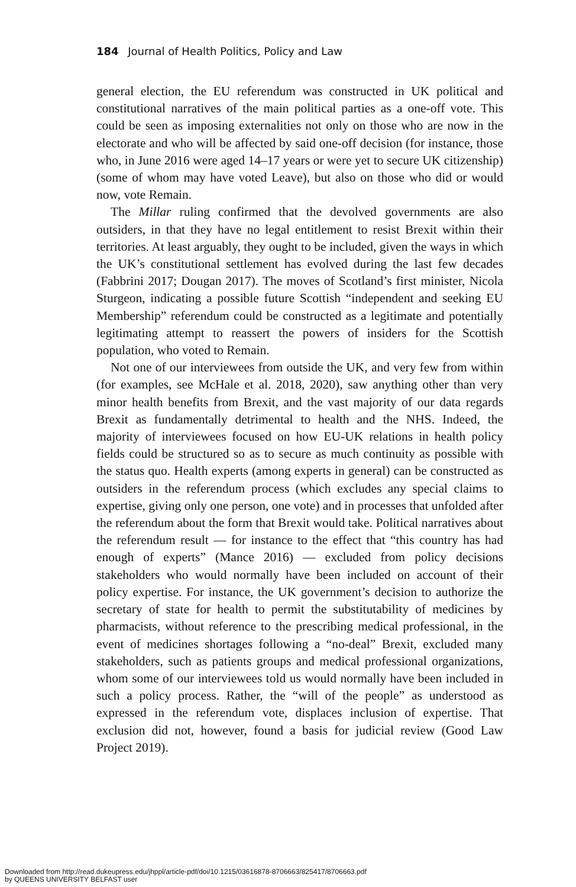184 Journal of Health Politics, Policy and Law
general election, the EU referendum was constructed in UK political and constitutional narratives of the main political parties as a one-off vote. This could be seen as imposing externalities not only on those who are now in the electorate and who will be affected by said one-off decision (for instance, those who, in June 2016 were aged 14–17 years or were yet to secure UK citizenship) (some of whom may have voted Leave), but also on those who did or would now, vote Remain.
The Millar ruling confirmed that the devolved governments are also outsiders, in that they have no legal entitlement to resist Brexit within their territories. At least arguably, they ought to be included, given the ways in which the UK’s constitutional settlement has evolved during the last few decades (Fabbrini 2017; Dougan 2017). The moves of Scotland’s first minister, Nicola Sturgeon, indicating a possible future Scottish “inde­pendent and seeking EU Membership” referendum could be constructed as a legitimate and potentially legitimating attempt to reassert the powers of insiders for the Scottish population, who voted to Remain.
Not one of our interviewees from outside the UK, and very few from within (for examples, see McHale et al. 2018, 2020), saw anything other than very minor health benefits from Brexit, and the vast majority of our data regards Brexit as fundamentally detrimental to health and the NHS. Indeed, the majority of interviewees focused on how EU-UK relations in health policy fields could be structured so as to secure as much continuity as possible with the status quo. Health experts (among experts in general) can be constructed as outsiders in the referendum process (which excludes any special claims to expertise, giving only one person, one vote) and in pro­cesses that unfolded after the referendum about the form that Brexit would take. Political narratives about the referendum result — for instance to the effect that “this country has had enough of experts” (Mance 2016) — excluded from policy decisions stakeholders who would normally have been included on account of their policy expertise. For instance, the UK government’s decision to authorize the secretary of state for health to per­mit the substitutability of medicines by pharmacists, without reference to the prescribing medical professional, in the event of medicines shortages following a “no-deal” Brexit, excluded many stakeholders, such as patients groups and medical professional organizations, whom some of our inter­viewees told us would normally have been included in such a policy pro­cess. Rather, the “will of the people” as understood as expressed in the referendum vote, displaces inclusion of expertise. That exclusion did not, however, found a basis for judicial review (Good Law Project 2019).
Downloaded from http://read.dukeupress.edu/jhppl/article-pdf/doi/10.1215/03616878-8706663/825417/8706663.pdf
by QUEENS UNIVERSITY BELFAST user